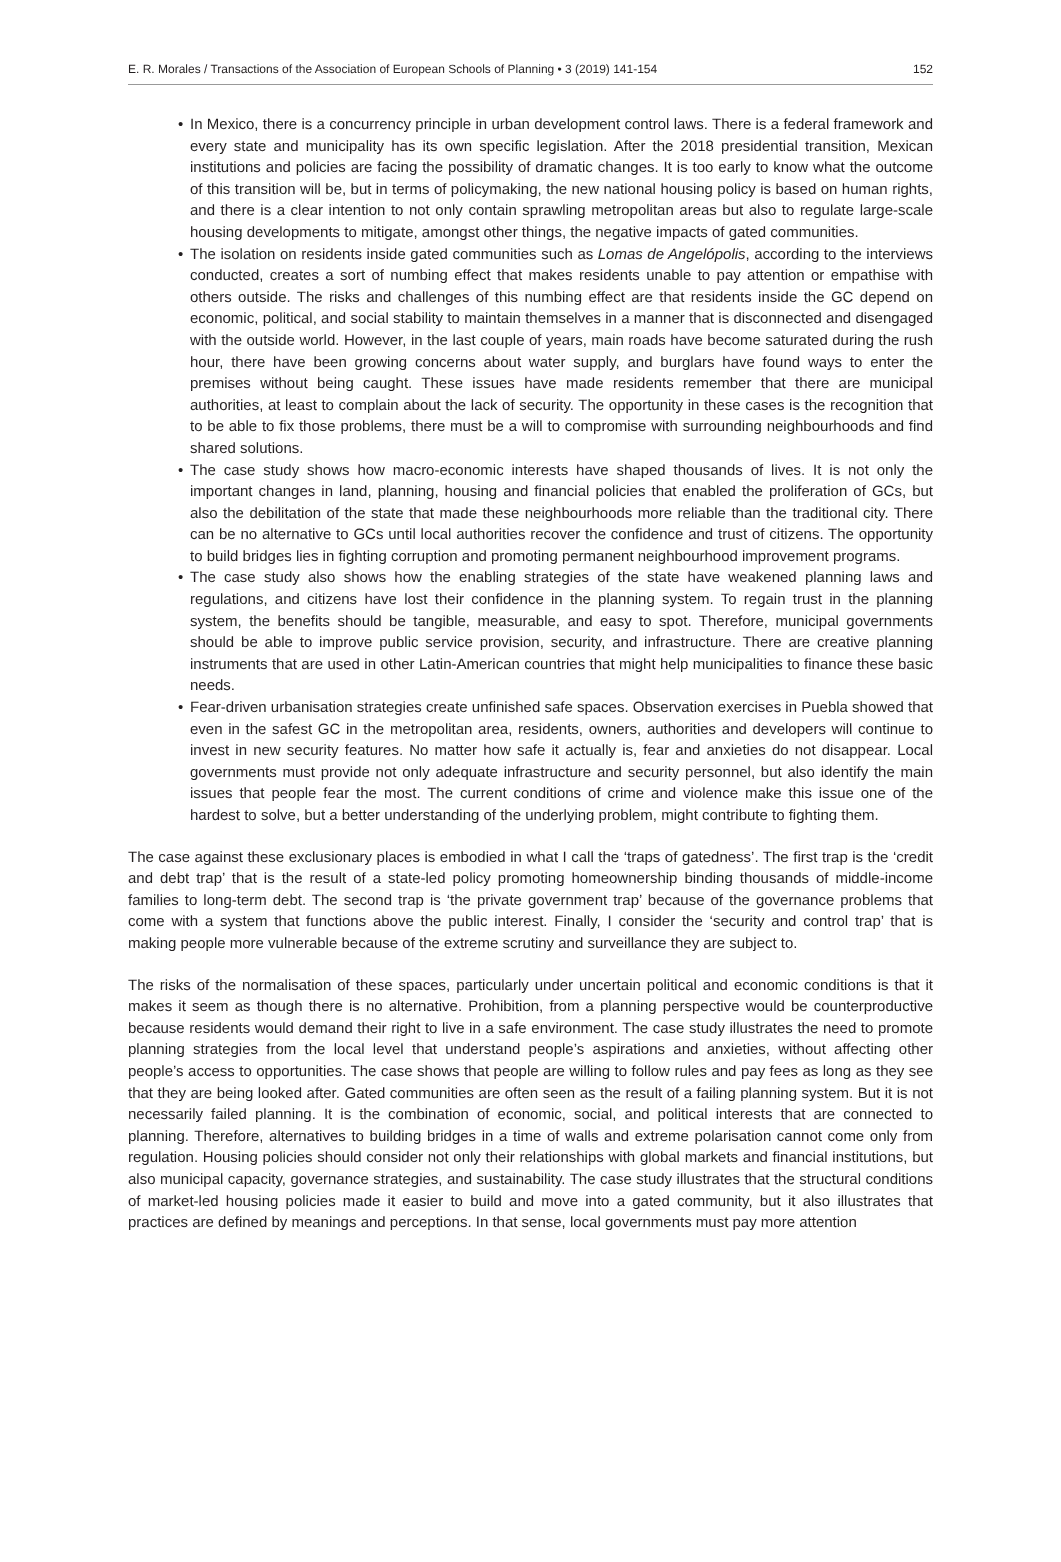E. R. Morales / Transactions of the Association of European Schools of Planning • 3 (2019) 141-154 152
• In Mexico, there is a concurrency principle in urban development control laws. There is a federal framework and every state and municipality has its own specific legislation. After the 2018 presidential transition, Mexican institutions and policies are facing the possibility of dramatic changes. It is too early to know what the outcome of this transition will be, but in terms of policymaking, the new national housing policy is based on human rights, and there is a clear intention to not only contain sprawling metropolitan areas but also to regulate large-scale housing developments to mitigate, amongst other things, the negative impacts of gated communities.
• The isolation on residents inside gated communities such as Lomas de Angelópolis, according to the interviews conducted, creates a sort of numbing effect that makes residents unable to pay attention or empathise with others outside. The risks and challenges of this numbing effect are that residents inside the GC depend on economic, political, and social stability to maintain themselves in a manner that is disconnected and disengaged with the outside world. However, in the last couple of years, main roads have become saturated during the rush hour, there have been growing concerns about water supply, and burglars have found ways to enter the premises without being caught. These issues have made residents remember that there are municipal authorities, at least to complain about the lack of security. The opportunity in these cases is the recognition that to be able to fix those problems, there must be a will to compromise with surrounding neighbourhoods and find shared solutions.
• The case study shows how macro-economic interests have shaped thousands of lives. It is not only the important changes in land, planning, housing and financial policies that enabled the proliferation of GCs, but also the debilitation of the state that made these neighbourhoods more reliable than the traditional city. There can be no alternative to GCs until local authorities recover the confidence and trust of citizens. The opportunity to build bridges lies in fighting corruption and promoting permanent neighbourhood improvement programs.
• The case study also shows how the enabling strategies of the state have weakened planning laws and regulations, and citizens have lost their confidence in the planning system. To regain trust in the planning system, the benefits should be tangible, measurable, and easy to spot. Therefore, municipal governments should be able to improve public service provision, security, and infrastructure. There are creative planning instruments that are used in other Latin-American countries that might help municipalities to finance these basic needs.
• Fear-driven urbanisation strategies create unfinished safe spaces. Observation exercises in Puebla showed that even in the safest GC in the metropolitan area, residents, owners, authorities and developers will continue to invest in new security features. No matter how safe it actually is, fear and anxieties do not disappear. Local governments must provide not only adequate infrastructure and security personnel, but also identify the main issues that people fear the most. The current conditions of crime and violence make this issue one of the hardest to solve, but a better understanding of the underlying problem, might contribute to fighting them.
The case against these exclusionary places is embodied in what I call the ‘traps of gatedness’. The first trap is the ‘credit and debt trap’ that is the result of a state-led policy promoting homeownership binding thousands of middle-income families to long-term debt. The second trap is ‘the private government trap’ because of the governance problems that come with a system that functions above the public interest. Finally, I consider the ‘security and control trap’ that is making people more vulnerable because of the extreme scrutiny and surveillance they are subject to.
The risks of the normalisation of these spaces, particularly under uncertain political and economic conditions is that it makes it seem as though there is no alternative. Prohibition, from a planning perspective would be counterproductive because residents would demand their right to live in a safe environment. The case study illustrates the need to promote planning strategies from the local level that understand people’s aspirations and anxieties, without affecting other people’s access to opportunities. The case shows that people are willing to follow rules and pay fees as long as they see that they are being looked after. Gated communities are often seen as the result of a failing planning system. But it is not necessarily failed planning. It is the combination of economic, social, and political interests that are connected to planning. Therefore, alternatives to building bridges in a time of walls and extreme polarisation cannot come only from regulation. Housing policies should consider not only their relationships with global markets and financial institutions, but also municipal capacity, governance strategies, and sustainability. The case study illustrates that the structural conditions of market-led housing policies made it easier to build and move into a gated community, but it also illustrates that practices are defined by meanings and perceptions. In that sense, local governments must pay more attention